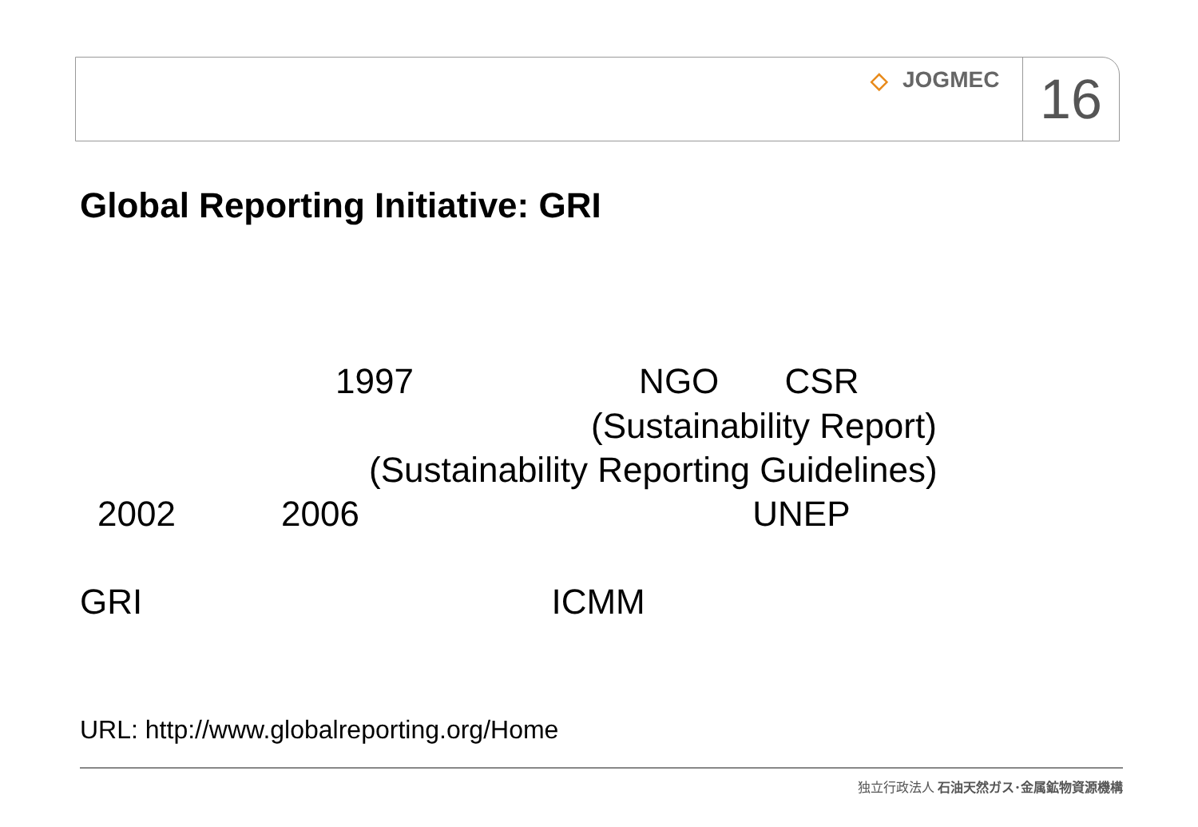◇ JOGMEC
16
Global Reporting Initiative: GRI
1997 NGO CSR
(Sustainability Report)
(Sustainability Reporting Guidelines)
2002 2006 UNEP
GRI ICMM
URL: http://www.globalreporting.org/Home
独立行政法人 石油天然ガス･金属鉱物資源機構